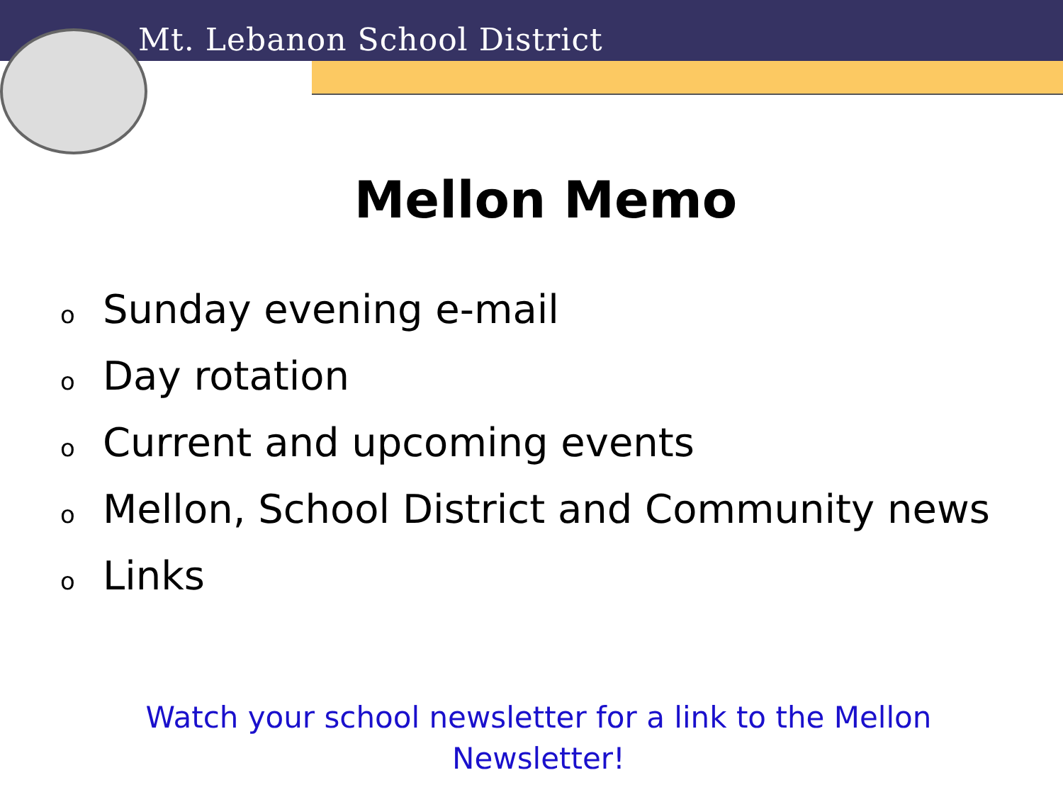Mt. Lebanon School District
Mellon Memo
o Sunday evening e-mail
o Day rotation
o Current and upcoming events
o Mellon, School District and Community news
o Links
Watch your school newsletter for a link to the Mellon
Newsletter!